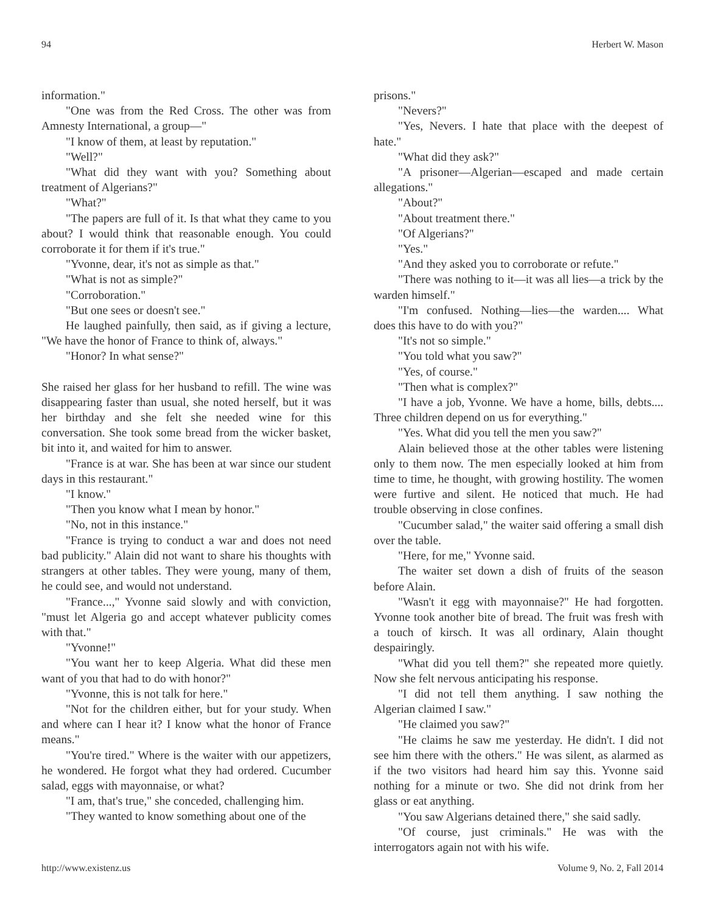94 Herbert W. Mason
information."
"One was from the Red Cross. The other was from Amnesty International, a group—"
"I know of them, at least by reputation."
"Well?"
"What did they want with you? Something about treatment of Algerians?"
"What?"
"The papers are full of it. Is that what they came to you about? I would think that reasonable enough. You could corroborate it for them if it's true."
"Yvonne, dear, it's not as simple as that."
"What is not as simple?"
"Corroboration."
"But one sees or doesn't see."
He laughed painfully, then said, as if giving a lecture, "We have the honor of France to think of, always."
"Honor? In what sense?"
She raised her glass for her husband to refill. The wine was disappearing faster than usual, she noted herself, but it was her birthday and she felt she needed wine for this conversation. She took some bread from the wicker basket, bit into it, and waited for him to answer.
"France is at war. She has been at war since our student days in this restaurant."
"I know."
"Then you know what I mean by honor."
"No, not in this instance."
"France is trying to conduct a war and does not need bad publicity." Alain did not want to share his thoughts with strangers at other tables. They were young, many of them, he could see, and would not understand.
"France...," Yvonne said slowly and with conviction, "must let Algeria go and accept whatever publicity comes with that."
"Yvonne!"
"You want her to keep Algeria. What did these men want of you that had to do with honor?"
"Yvonne, this is not talk for here."
"Not for the children either, but for your study. When and where can I hear it? I know what the honor of France means."
"You're tired." Where is the waiter with our appetizers, he wondered. He forgot what they had ordered. Cucumber salad, eggs with mayonnaise, or what?
"I am, that's true," she conceded, challenging him.
"They wanted to know something about one of the
prisons."
"Nevers?"
"Yes, Nevers. I hate that place with the deepest of hate."
"What did they ask?"
"A prisoner—Algerian—escaped and made certain allegations."
"About?"
"About treatment there."
"Of Algerians?"
"Yes."
"And they asked you to corroborate or refute."
"There was nothing to it—it was all lies—a trick by the warden himself."
"I'm confused. Nothing—lies—the warden.... What does this have to do with you?"
"It's not so simple."
"You told what you saw?"
"Yes, of course."
"Then what is complex?"
"I have a job, Yvonne. We have a home, bills, debts.... Three children depend on us for everything."
"Yes. What did you tell the men you saw?"
Alain believed those at the other tables were listening only to them now. The men especially looked at him from time to time, he thought, with growing hostility. The women were furtive and silent. He noticed that much. He had trouble observing in close confines.
"Cucumber salad," the waiter said offering a small dish over the table.
"Here, for me," Yvonne said.
The waiter set down a dish of fruits of the season before Alain.
"Wasn't it egg with mayonnaise?" He had forgotten. Yvonne took another bite of bread. The fruit was fresh with a touch of kirsch. It was all ordinary, Alain thought despairingly.
"What did you tell them?" she repeated more quietly. Now she felt nervous anticipating his response.
"I did not tell them anything. I saw nothing the Algerian claimed I saw."
"He claimed you saw?"
"He claims he saw me yesterday. He didn't. I did not see him there with the others." He was silent, as alarmed as if the two visitors had heard him say this. Yvonne said nothing for a minute or two. She did not drink from her glass or eat anything.
"You saw Algerians detained there," she said sadly.
"Of course, just criminals." He was with the interrogators again not with his wife.
http://www.existenz.us Volume 9, No. 2, Fall 2014